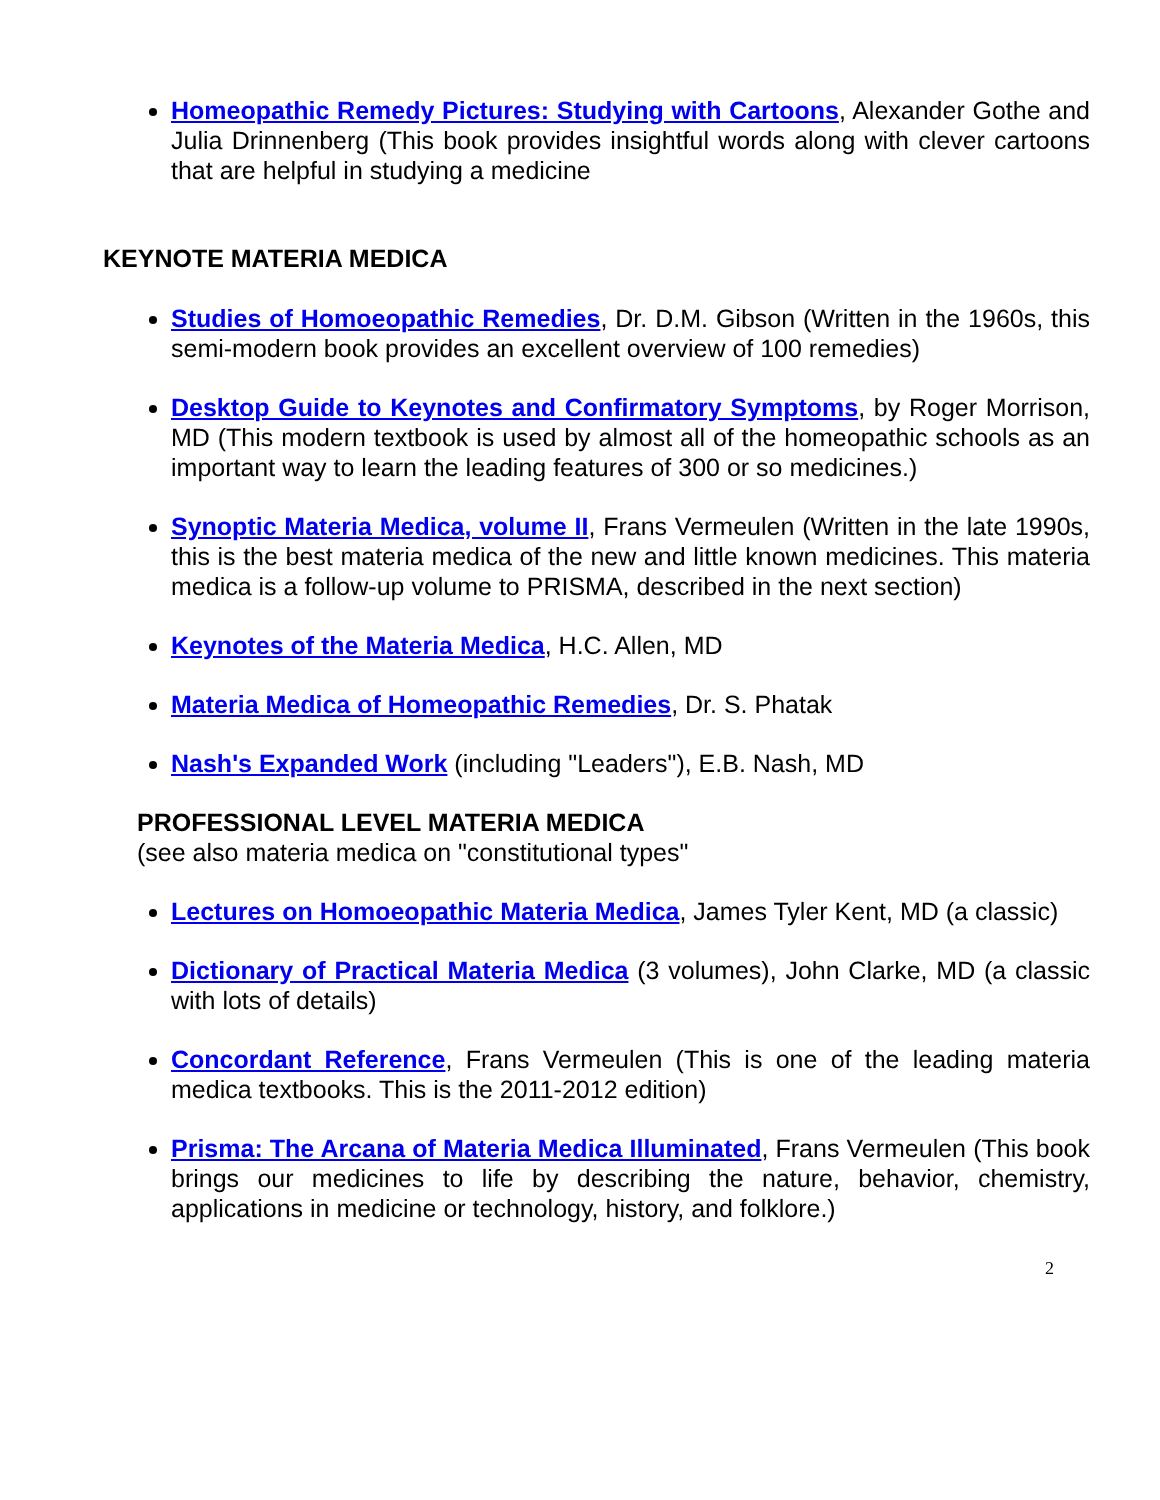Homeopathic Remedy Pictures: Studying with Cartoons, Alexander Gothe and Julia Drinnenberg (This book provides insightful words along with clever cartoons that are helpful in studying a medicine
KEYNOTE MATERIA MEDICA
Studies of Homoeopathic Remedies, Dr. D.M. Gibson (Written in the 1960s, this semi-modern book provides an excellent overview of 100 remedies)
Desktop Guide to Keynotes and Confirmatory Symptoms, by Roger Morrison, MD (This modern textbook is used by almost all of the homeopathic schools as an important way to learn the leading features of 300 or so medicines.)
Synoptic Materia Medica, volume II, Frans Vermeulen (Written in the late 1990s, this is the best materia medica of the new and little known medicines. This materia medica is a follow-up volume to PRISMA, described in the next section)
Keynotes of the Materia Medica, H.C. Allen, MD
Materia Medica of Homeopathic Remedies, Dr. S. Phatak
Nash's Expanded Work (including "Leaders"), E.B. Nash, MD
PROFESSIONAL LEVEL MATERIA MEDICA
(see also materia medica on "constitutional types"
Lectures on Homoeopathic Materia Medica, James Tyler Kent, MD (a classic)
Dictionary of Practical Materia Medica (3 volumes), John Clarke, MD (a classic with lots of details)
Concordant Reference, Frans Vermeulen (This is one of the leading materia medica textbooks. This is the 2011-2012 edition)
Prisma: The Arcana of Materia Medica Illuminated, Frans Vermeulen (This book brings our medicines to life by describing the nature, behavior, chemistry, applications in medicine or technology, history, and folklore.)
2